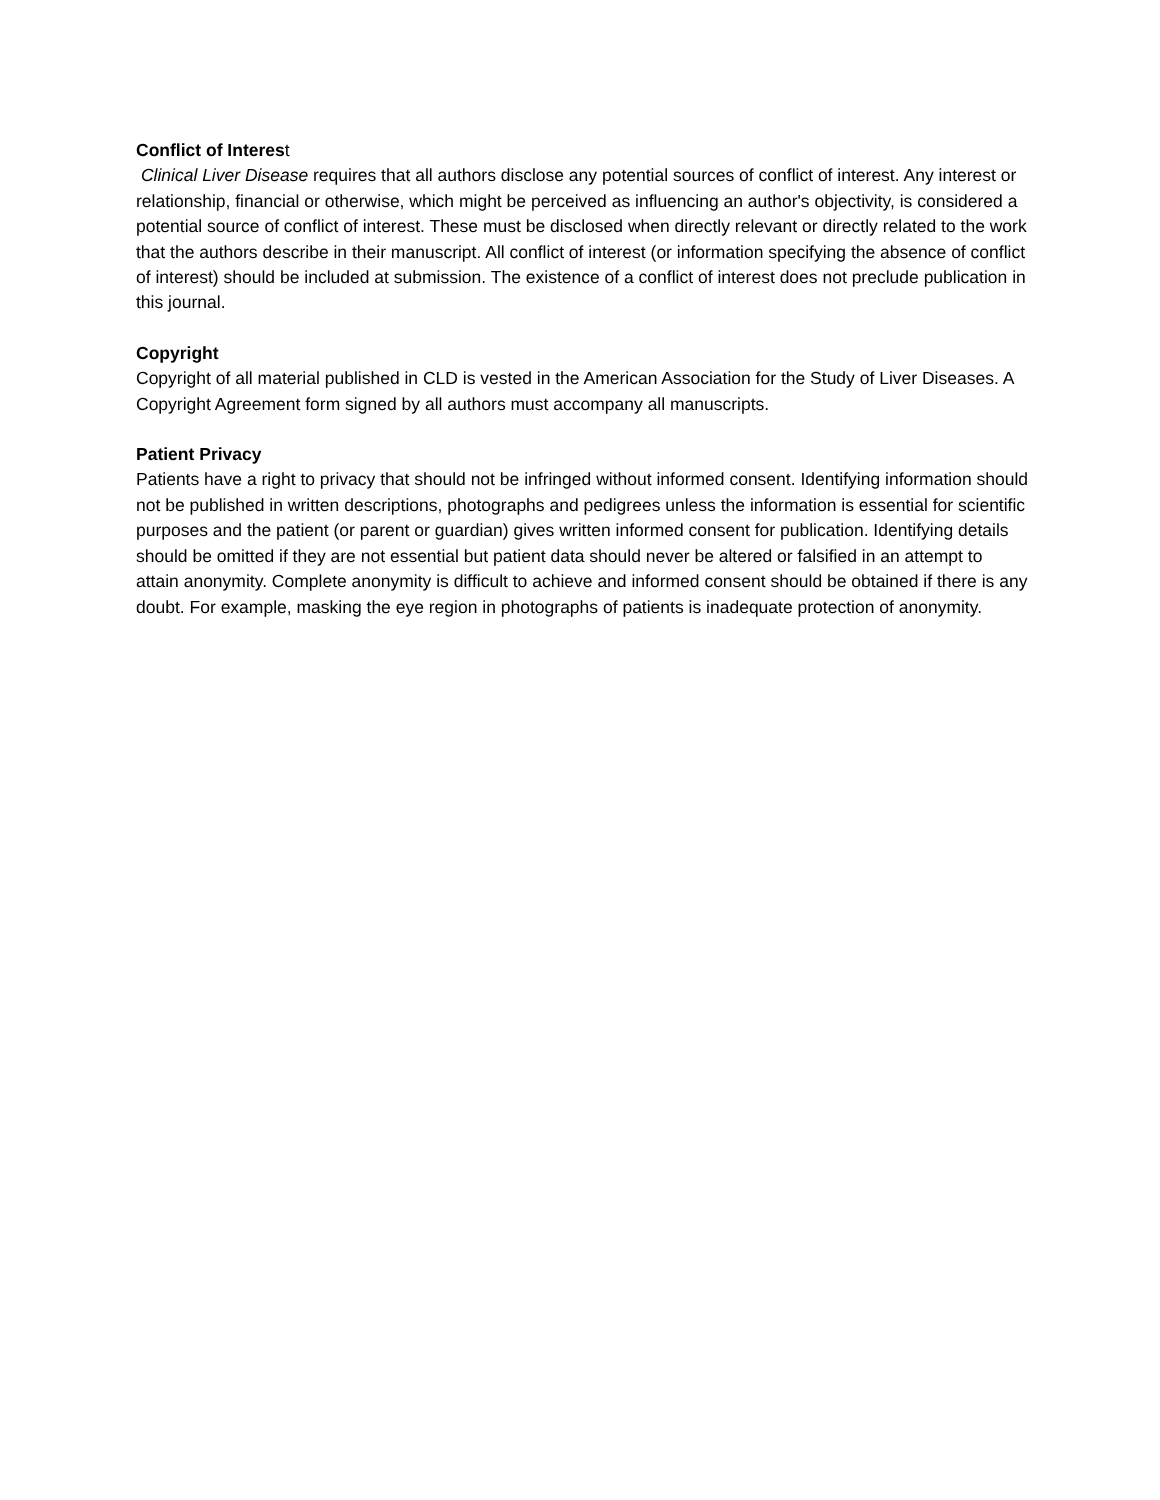Conflict of Interest
Clinical Liver Disease requires that all authors disclose any potential sources of conflict of interest. Any interest or relationship, financial or otherwise, which might be perceived as influencing an author's objectivity, is considered a potential source of conflict of interest. These must be disclosed when directly relevant or directly related to the work that the authors describe in their manuscript. All conflict of interest (or information specifying the absence of conflict of interest) should be included at submission. The existence of a conflict of interest does not preclude publication in this journal.
Copyright
Copyright of all material published in CLD is vested in the American Association for the Study of Liver Diseases. A Copyright Agreement form signed by all authors must accompany all manuscripts.
Patient Privacy
Patients have a right to privacy that should not be infringed without informed consent. Identifying information should not be published in written descriptions, photographs and pedigrees unless the information is essential for scientific purposes and the patient (or parent or guardian) gives written informed consent for publication. Identifying details should be omitted if they are not essential but patient data should never be altered or falsified in an attempt to attain anonymity. Complete anonymity is difficult to achieve and informed consent should be obtained if there is any doubt. For example, masking the eye region in photographs of patients is inadequate protection of anonymity.